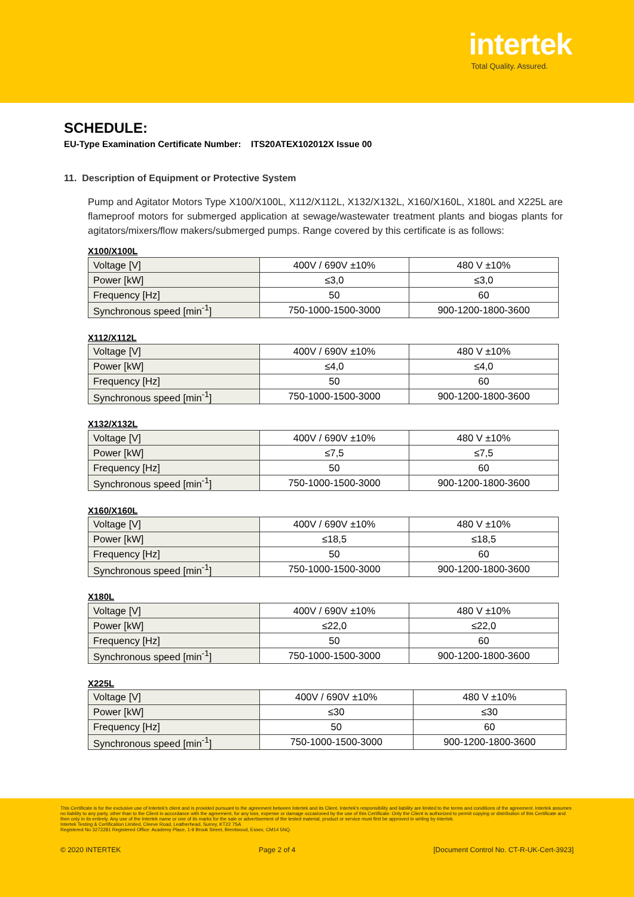intertek
Total Quality. Assured.
SCHEDULE:
EU-Type Examination Certificate Number: ITS20ATEX102012X Issue 00
11. Description of Equipment or Protective System
Pump and Agitator Motors Type X100/X100L, X112/X112L, X132/X132L, X160/X160L, X180L and X225L are flameproof motors for submerged application at sewage/wastewater treatment plants and biogas plants for agitators/mixers/flow makers/submerged pumps. Range covered by this certificate is as follows:
X100/X100L
| Voltage [V] | 400V / 690V ±10% | 480 V ±10% |
| Power [kW] | ≤3,0 | ≤3,0 |
| Frequency [Hz] | 50 | 60 |
| Synchronous speed [min<sup>-1</sup>] | 750-1000-1500-3000 | 900-1200-1800-3600 |
X112/X112L
| Voltage [V] | 400V / 690V ±10% | 480 V ±10% |
| Power [kW] | ≤4,0 | ≤4,0 |
| Frequency [Hz] | 50 | 60 |
| Synchronous speed [min<sup>-1</sup>] | 750-1000-1500-3000 | 900-1200-1800-3600 |
X132/X132L
| Voltage [V] | 400V / 690V ±10% | 480 V ±10% |
| Power [kW] | ≤7,5 | ≤7,5 |
| Frequency [Hz] | 50 | 60 |
| Synchronous speed [min<sup>-1</sup>] | 750-1000-1500-3000 | 900-1200-1800-3600 |
X160/X160L
| Voltage [V] | 400V / 690V ±10% | 480 V ±10% |
| Power [kW] | ≤18,5 | ≤18,5 |
| Frequency [Hz] | 50 | 60 |
| Synchronous speed [min<sup>-1</sup>] | 750-1000-1500-3000 | 900-1200-1800-3600 |
X180L
| Voltage [V] | 400V / 690V ±10% | 480 V ±10% |
| Power [kW] | ≤22,0 | ≤22,0 |
| Frequency [Hz] | 50 | 60 |
| Synchronous speed [min<sup>-1</sup>] | 750-1000-1500-3000 | 900-1200-1800-3600 |
X225L
| Voltage [V] | 400V / 690V ±10% | 480 V ±10% |
| Power [kW] | ≤30 | ≤30 |
| Frequency [Hz] | 50 | 60 |
| Synchronous speed [min<sup>-1</sup>] | 750-1000-1500-3000 | 900-1200-1800-3600 |
This Certificate is for the exclusive use of Intertek's client and is provided pursuant to the agreement between Intertek and its Client. Intertek's responsibility and liability are limited to the terms and conditions of the agreement. Intertek assumes no liability to any party, other than to the Client in accordance with the agreement, for any loss, expense or damage occasioned by the use of this Certificate. Only the Client is authorized to permit copying or distribution of this Certificate and then only in its entirety. Any use of the Intertek name or one of its marks for the sale or advertisement of the tested material, product or service must first be approved in writing by Intertek.
Intertek Testing & Certification Limited, Cleeve Road, Leatherhead, Surrey, KT22 7SA
Registered No 3272281 Registered Office: Academy Place, 1-9 Brook Street, Brentwood, Essex, CM14 5NQ.
© 2020 INTERTEK Page 2 of 4 [Document Control No. CT-R-UK-Cert-3923]